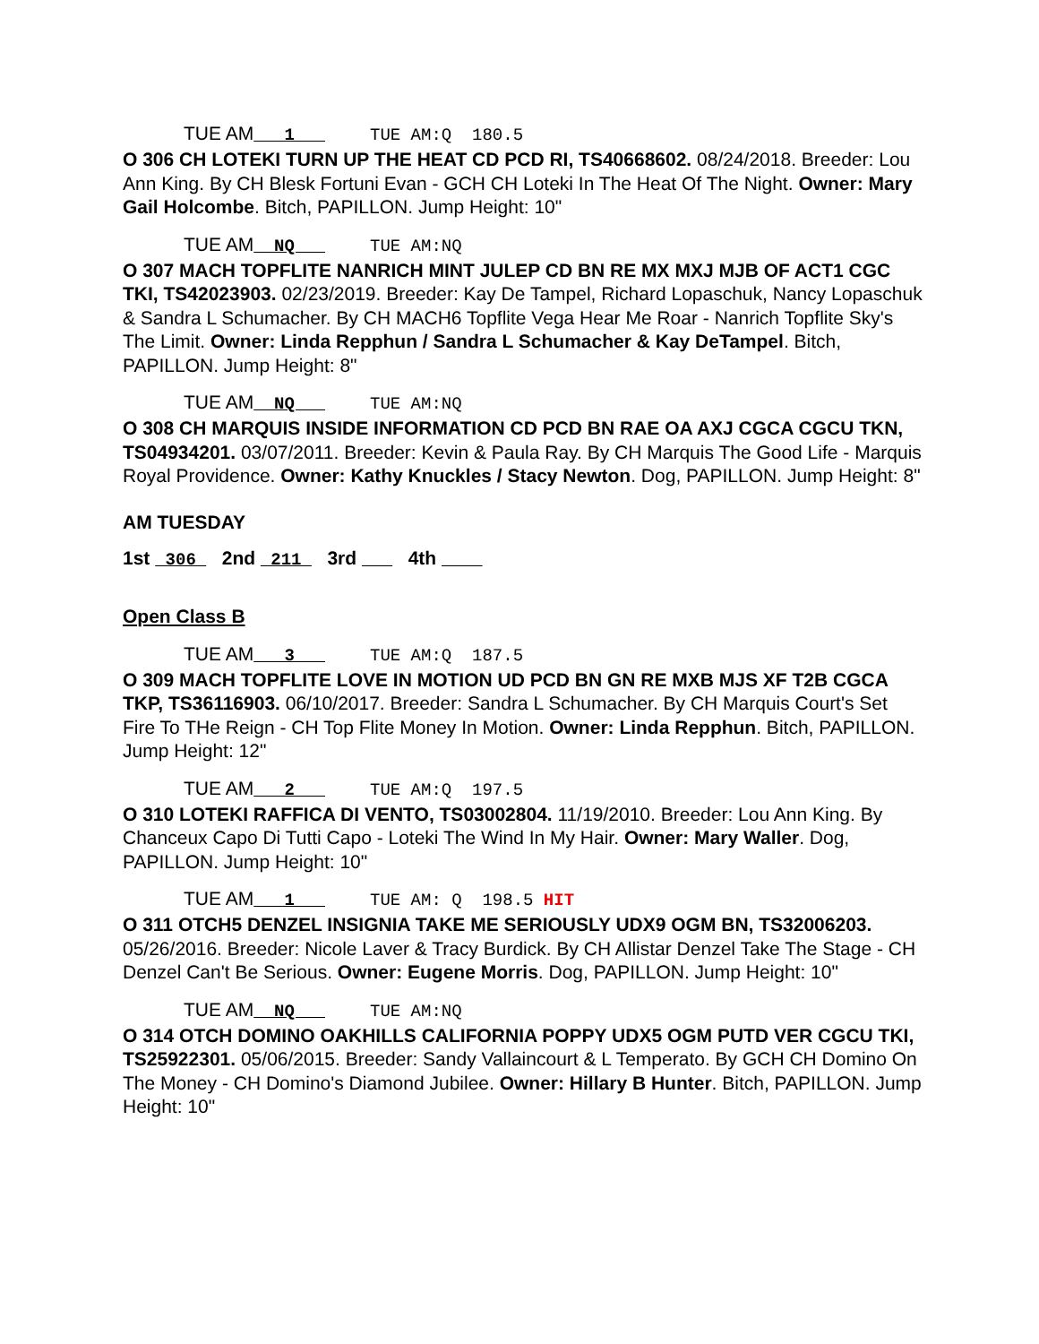TUE AM 1 TUE AM:Q 180.5
O 306 CH LOTEKI TURN UP THE HEAT CD PCD RI, TS40668602. 08/24/2018. Breeder: Lou Ann King. By CH Blesk Fortuni Evan - GCH CH Loteki In The Heat Of The Night. Owner: Mary Gail Holcombe. Bitch, PAPILLON. Jump Height: 10"
TUE AM NQ TUE AM:NQ
O 307 MACH TOPFLITE NANRICH MINT JULEP CD BN RE MX MXJ MJB OF ACT1 CGC TKI, TS42023903. 02/23/2019. Breeder: Kay De Tampel, Richard Lopaschuk, Nancy Lopaschuk & Sandra L Schumacher. By CH MACH6 Topflite Vega Hear Me Roar - Nanrich Topflite Sky's The Limit. Owner: Linda Repphun / Sandra L Schumacher & Kay DeTampel. Bitch, PAPILLON. Jump Height: 8"
TUE AM NQ TUE AM:NQ
O 308 CH MARQUIS INSIDE INFORMATION CD PCD BN RAE OA AXJ CGCA CGCU TKN, TS04934201. 03/07/2011. Breeder: Kevin & Paula Ray. By CH Marquis The Good Life - Marquis Royal Providence. Owner: Kathy Knuckles / Stacy Newton. Dog, PAPILLON. Jump Height: 8"
AM TUESDAY
1st 306 2nd 211 3rd 4th
Open Class B
TUE AM 3 TUE AM:Q 187.5
O 309 MACH TOPFLITE LOVE IN MOTION UD PCD BN GN RE MXB MJS XF T2B CGCA TKP, TS36116903. 06/10/2017. Breeder: Sandra L Schumacher. By CH Marquis Court's Set Fire To THe Reign - CH Top Flite Money In Motion. Owner: Linda Repphun. Bitch, PAPILLON. Jump Height: 12"
TUE AM 2 TUE AM:Q 197.5
O 310 LOTEKI RAFFICA DI VENTO, TS03002804. 11/19/2010. Breeder: Lou Ann King. By Chanceux Capo Di Tutti Capo - Loteki The Wind In My Hair. Owner: Mary Waller. Dog, PAPILLON. Jump Height: 10"
TUE AM 1 TUE AM: Q 198.5 HIT
O 311 OTCH5 DENZEL INSIGNIA TAKE ME SERIOUSLY UDX9 OGM BN, TS32006203. 05/26/2016. Breeder: Nicole Laver & Tracy Burdick. By CH Allistar Denzel Take The Stage - CH Denzel Can't Be Serious. Owner: Eugene Morris. Dog, PAPILLON. Jump Height: 10"
TUE AM NQ TUE AM:NQ
O 314 OTCH DOMINO OAKHILLS CALIFORNIA POPPY UDX5 OGM PUTD VER CGCU TKI, TS25922301. 05/06/2015. Breeder: Sandy Vallaincourt & L Temperato. By GCH CH Domino On The Money - CH Domino's Diamond Jubilee. Owner: Hillary B Hunter. Bitch, PAPILLON. Jump Height: 10"